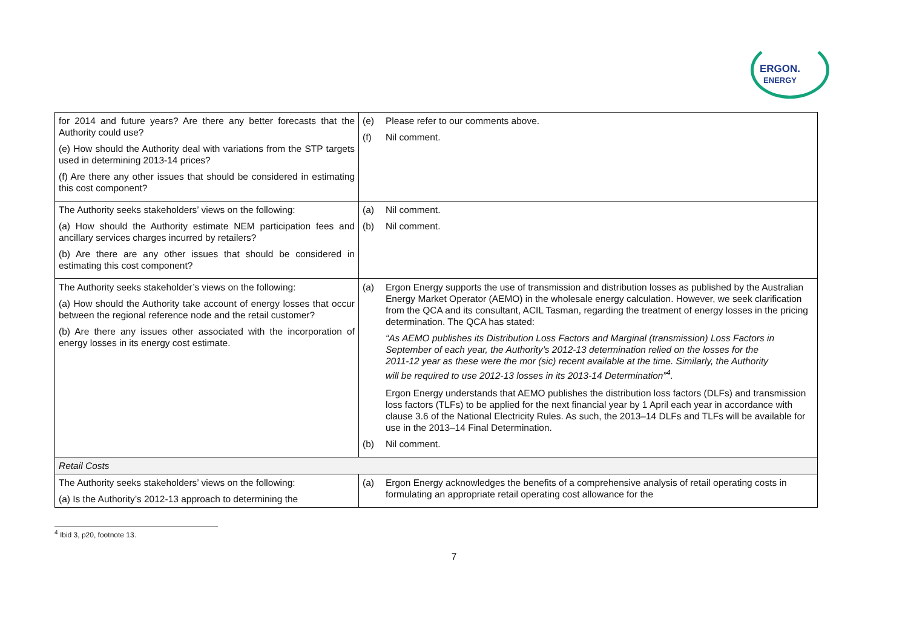ERGON.
ENERGY
| for 2014 and future years? Are there any better forecasts that the Authority could use? (e) How should the Authority deal with variations from the STP targets used in determining 2013-14 prices? (f) Are there any other issues that should be considered in estimating this cost component? | (e) Please refer to our comments above. (f) Nil comment. |
| The Authority seeks stakeholders’ views on the following: (a) How should the Authority estimate NEM participation fees and ancillary services charges incurred by retailers? (b) Are there are any other issues that should be considered in estimating this cost component? | (a) Nil comment. (b) Nil comment. |
| The Authority seeks stakeholder’s views on the following: (a) How should the Authority take account of energy losses that occur between the regional reference node and the retail customer? (b) Are there any issues other associated with the incorporation of energy losses in its energy cost estimate. | (a) Ergon Energy supports the use of transmission and distribution losses as published by the Australian Energy Market Operator (AEMO) in the wholesale energy calculation. However, we seek clarification from the QCA and its consultant, ACIL Tasman, regarding the treatment of energy losses in the pricing determination. The QCA has stated: “As AEMO publishes its Distribution Loss Factors and Marginal (transmission) Loss Factors in September of each year, the Authority’s 2012-13 determination relied on the losses for the 2011-12 year as these were the mor (sic) recent available at the time. Similarly, the Authority will be required to use 2012-13 losses in its 2013-14 Determination”<sup>4</sup>. Ergon Energy understands that AEMO publishes the distribution loss factors (DLFs) and transmission loss factors (TLFs) to be applied for the next financial year by 1 April each year in accordance with clause 3.6 of the National Electricity Rules. As such, the 2013–14 DLFs and TLFs will be available for use in the 2013–14 Final Determination. (b) Nil comment. |
| Retail Costs | |
| The Authority seeks stakeholders’ views on the following: (a) Is the Authority’s 2012-13 approach to determining the | (a) Ergon Energy acknowledges the benefits of a comprehensive analysis of retail operating costs in formulating an appropriate retail operating cost allowance for the |
<sup>4</sup> Ibid 3, p20, footnote 13.
7